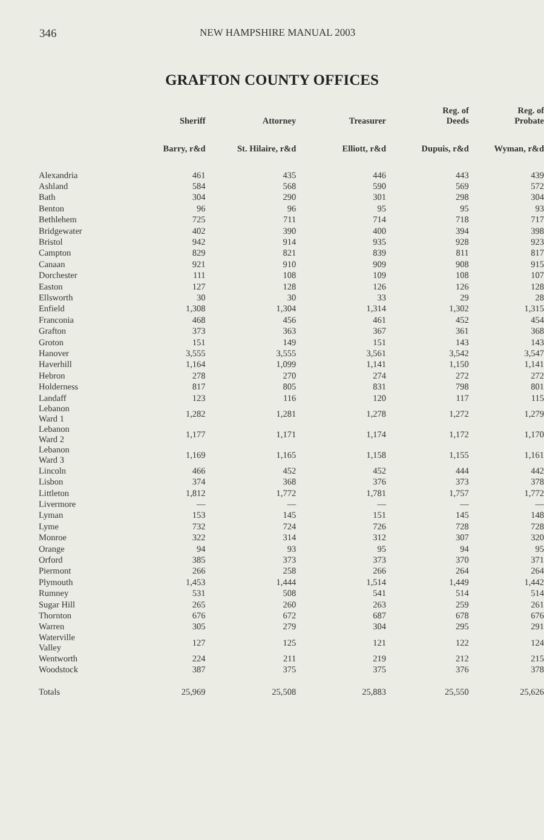346 NEW HAMPSHIRE MANUAL 2003
GRAFTON COUNTY OFFICES
| | Sheriff | Attorney | Treasurer | Reg. of Deeds | Reg. of Probate |
| --- | --- | --- | --- | --- | --- |
| | Barry, r&d | St. Hilaire, r&d | Elliott, r&d | Dupuis, r&d | Wyman, r&d |
| Alexandria | 461 | 435 | 446 | 443 | 439 |
| Ashland | 584 | 568 | 590 | 569 | 572 |
| Bath | 304 | 290 | 301 | 298 | 304 |
| Benton | 96 | 96 | 95 | 95 | 93 |
| Bethlehem | 725 | 711 | 714 | 718 | 717 |
| Bridgewater | 402 | 390 | 400 | 394 | 398 |
| Bristol | 942 | 914 | 935 | 928 | 923 |
| Campton | 829 | 821 | 839 | 811 | 817 |
| Canaan | 921 | 910 | 909 | 908 | 915 |
| Dorchester | 111 | 108 | 109 | 108 | 107 |
| Easton | 127 | 128 | 126 | 126 | 128 |
| Ellsworth | 30 | 30 | 33 | 29 | 28 |
| Enfield | 1,308 | 1,304 | 1,314 | 1,302 | 1,315 |
| Franconia | 468 | 456 | 461 | 452 | 454 |
| Grafton | 373 | 363 | 367 | 361 | 368 |
| Groton | 151 | 149 | 151 | 143 | 143 |
| Hanover | 3,555 | 3,555 | 3,561 | 3,542 | 3,547 |
| Haverhill | 1,164 | 1,099 | 1,141 | 1,150 | 1,141 |
| Hebron | 278 | 270 | 274 | 272 | 272 |
| Holderness | 817 | 805 | 831 | 798 | 801 |
| Landaff | 123 | 116 | 120 | 117 | 115 |
| Lebanon Ward 1 | 1,282 | 1,281 | 1,278 | 1,272 | 1,279 |
| Lebanon Ward 2 | 1,177 | 1,171 | 1,174 | 1,172 | 1,170 |
| Lebanon Ward 3 | 1,169 | 1,165 | 1,158 | 1,155 | 1,161 |
| Lincoln | 466 | 452 | 452 | 444 | 442 |
| Lisbon | 374 | 368 | 376 | 373 | 378 |
| Littleton | 1,812 | 1,772 | 1,781 | 1,757 | 1,772 |
| Livermore | — | — | — | — | — |
| Lyman | 153 | 145 | 151 | 145 | 148 |
| Lyme | 732 | 724 | 726 | 728 | 728 |
| Monroe | 322 | 314 | 312 | 307 | 320 |
| Orange | 94 | 93 | 95 | 94 | 95 |
| Orford | 385 | 373 | 373 | 370 | 371 |
| Piermont | 266 | 258 | 266 | 264 | 264 |
| Plymouth | 1,453 | 1,444 | 1,514 | 1,449 | 1,442 |
| Rumney | 531 | 508 | 541 | 514 | 514 |
| Sugar Hill | 265 | 260 | 263 | 259 | 261 |
| Thornton | 676 | 672 | 687 | 678 | 676 |
| Warren | 305 | 279 | 304 | 295 | 291 |
| Waterville Valley | 127 | 125 | 121 | 122 | 124 |
| Wentworth | 224 | 211 | 219 | 212 | 215 |
| Woodstock | 387 | 375 | 375 | 376 | 378 |
| Totals | 25,969 | 25,508 | 25,883 | 25,550 | 25,626 |